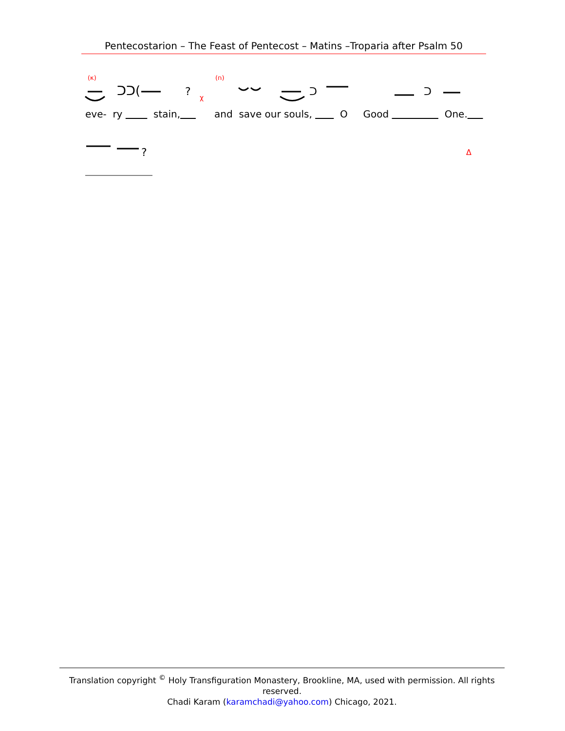Pentecostarion – The Feast of Pentecost – Matins –Troparia after Psalm 50
(κ)
(ח)
ᑐᑐ(
?
ᑐ
ᑐ
χ
eve- ry stain, and save our souls, O Good One.
?
Δ
Translation copyright <sup>©</sup> Holy Transfiguration Monastery, Brookline, MA, used with permission. All rights reserved.
Chadi Karam (karamchadi@yahoo.com) Chicago, 2021.